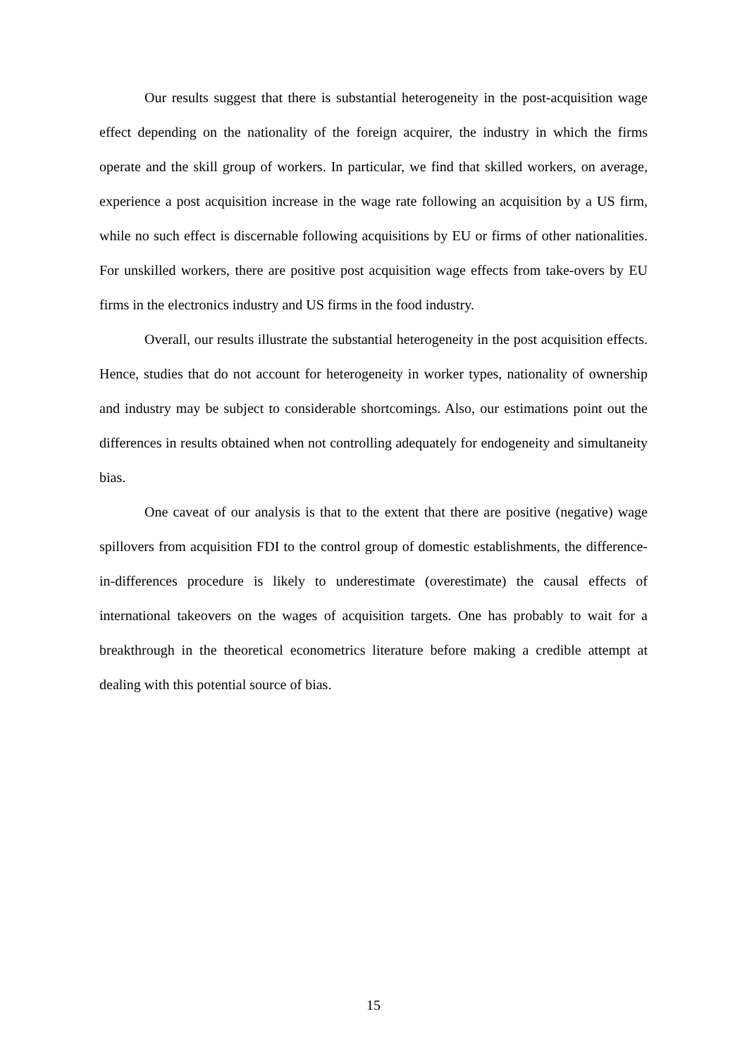Our results suggest that there is substantial heterogeneity in the post-acquisition wage effect depending on the nationality of the foreign acquirer, the industry in which the firms operate and the skill group of workers. In particular, we find that skilled workers, on average, experience a post acquisition increase in the wage rate following an acquisition by a US firm, while no such effect is discernable following acquisitions by EU or firms of other nationalities. For unskilled workers, there are positive post acquisition wage effects from take-overs by EU firms in the electronics industry and US firms in the food industry.
Overall, our results illustrate the substantial heterogeneity in the post acquisition effects. Hence, studies that do not account for heterogeneity in worker types, nationality of ownership and industry may be subject to considerable shortcomings. Also, our estimations point out the differences in results obtained when not controlling adequately for endogeneity and simultaneity bias.
One caveat of our analysis is that to the extent that there are positive (negative) wage spillovers from acquisition FDI to the control group of domestic establishments, the difference-in-differences procedure is likely to underestimate (overestimate) the causal effects of international takeovers on the wages of acquisition targets. One has probably to wait for a breakthrough in the theoretical econometrics literature before making a credible attempt at dealing with this potential source of bias.
15